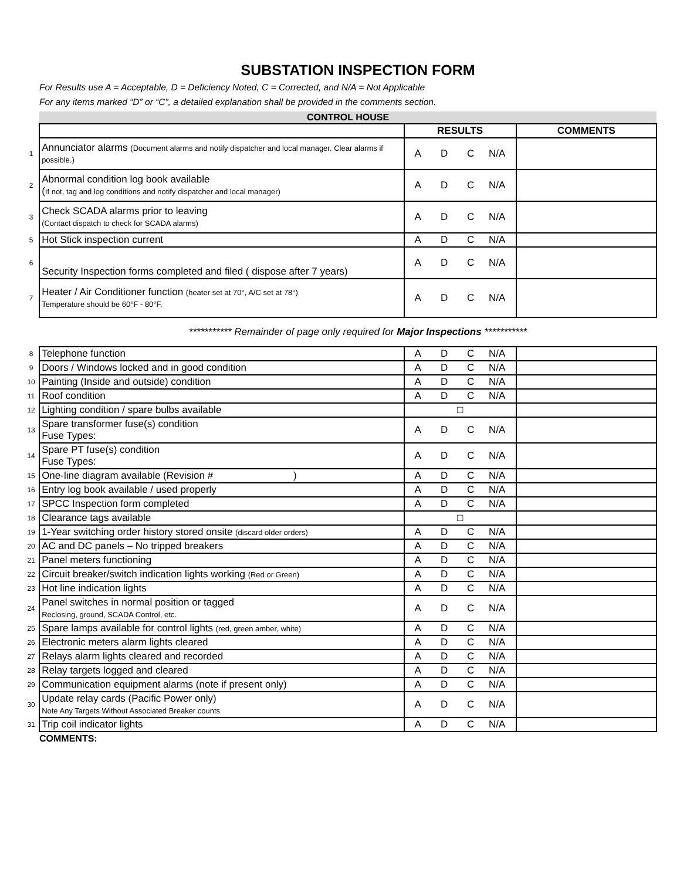SUBSTATION INSPECTION FORM
For Results use A = Acceptable, D = Deficiency Noted, C = Corrected, and N/A = Not Applicable
For any items marked “D” or “C”, a detailed explanation shall be provided in the comments section.
| | CONTROL HOUSE | | |
| | | RESULTS | COMMENTS |
| 1 | Annunciator alarms (Document alarms and notify dispatcher and local manager. Clear alarms if possible.) | A D C N/A | |
| 2 | Abnormal condition log book available ( If not, tag and log conditions and notify dispatcher and local manager) | A D C N/A | |
| 3 | Check SCADA alarms prior to leaving (Contact dispatch to check for SCADA alarms) | A D C N/A | |
| 5 | Hot Stick inspection current | A D C N/A | |
| 6 | Security Inspection forms completed and filed ( dispose after 7 years) | A D C N/A | |
| 7 | Heater / Air Conditioner function (heater set at 70°, A/C set at 78°) Temperature should be 60°F - 80°F. | A D C N/A | |
*********** Remainder of page only required for Major Inspections ***********
| 8 | Telephone function | A D C N/A | |
| 9 | Doors / Windows locked and in good condition | A D C N/A | |
| 10 | Painting (Inside and outside) condition | A D C N/A | |
| 11 | Roof condition | A D C N/A | |
| 12 | Lighting condition / spare bulbs available | □ | |
| 13 | Spare transformer fuse(s) condition Fuse Types: | A D C N/A | |
| 14 | Spare PT fuse(s) condition Fuse Types: | A D C N/A | |
| 15 | One-line diagram available (Revision # ) | A D C N/A | |
| 16 | Entry log book available / used properly | A D C N/A | |
| 17 | SPCC Inspection form completed | A D C N/A | |
| 18 | Clearance tags available | □ | |
| 19 | 1-Year switching order history stored onsite (discard older orders) | A D C N/A | |
| 20 | AC and DC panels – No tripped breakers | A D C N/A | |
| 21 | Panel meters functioning | A D C N/A | |
| 22 | Circuit breaker/switch indication lights working (Red or Green) | A D C N/A | |
| 23 | Hot line indication lights | A D C N/A | |
| 24 | Panel switches in normal position or tagged Reclosing, ground, SCADA Control, etc. | A D C N/A | |
| 25 | Spare lamps available for control lights (red, green amber, white) | A D C N/A | |
| 26 | Electronic meters alarm lights cleared | A D C N/A | |
| 27 | Relays alarm lights cleared and recorded | A D C N/A | |
| 28 | Relay targets logged and cleared | A D C N/A | |
| 29 | Communication equipment alarms (note if present only) | A D C N/A | |
| 30 | Update relay cards (Pacific Power only) Note Any Targets Without Associated Breaker counts | A D C N/A | |
| 31 | Trip coil indicator lights | A D C N/A | |
COMMENTS: